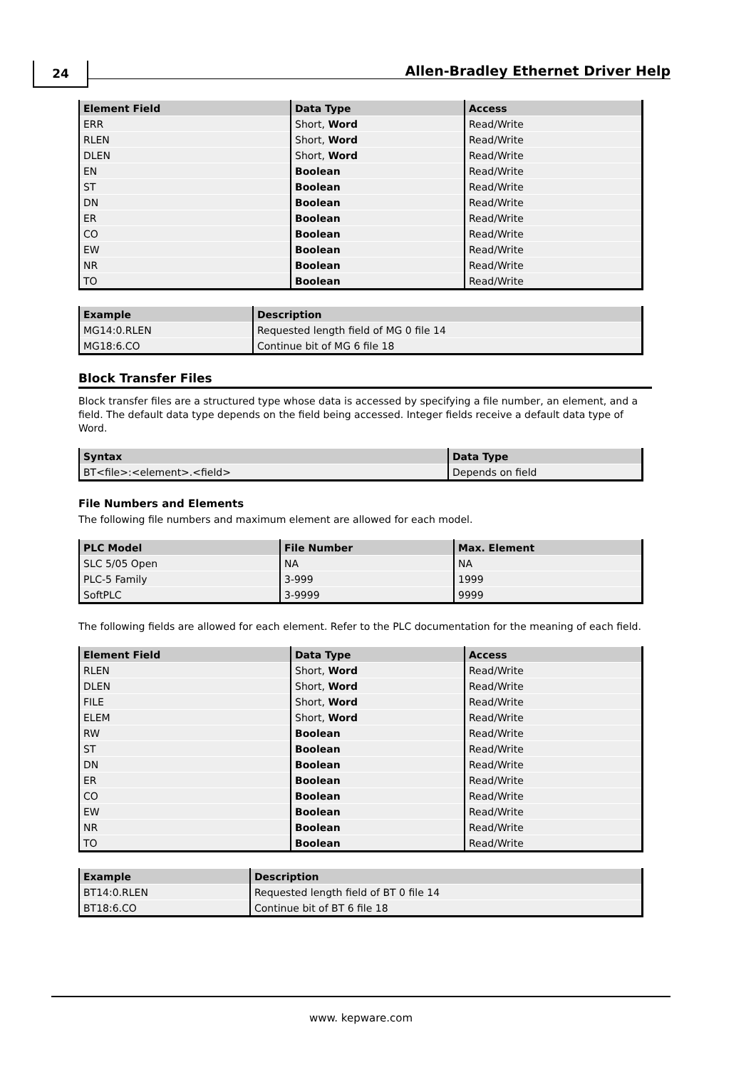24
Allen-Bradley Ethernet Driver Help
| Element Field | Data Type | Access |
| --- | --- | --- |
| ERR | Short, Word | Read/Write |
| RLEN | Short, Word | Read/Write |
| DLEN | Short, Word | Read/Write |
| EN | Boolean | Read/Write |
| ST | Boolean | Read/Write |
| DN | Boolean | Read/Write |
| ER | Boolean | Read/Write |
| CO | Boolean | Read/Write |
| EW | Boolean | Read/Write |
| NR | Boolean | Read/Write |
| TO | Boolean | Read/Write |
| Example | Description |
| --- | --- |
| MG14:0.RLEN | Requested length field of MG 0 file 14 |
| MG18:6.CO | Continue bit of MG 6 file 18 |
Block Transfer Files
Block transfer files are a structured type whose data is accessed by specifying a file number, an element, and a field. The default data type depends on the field being accessed. Integer fields receive a default data type of Word.
| Syntax | Data Type |
| --- | --- |
| BT<file>:<element>.<field> | Depends on field |
File Numbers and Elements
The following file numbers and maximum element are allowed for each model.
| PLC Model | File Number | Max. Element |
| --- | --- | --- |
| SLC 5/05 Open | NA | NA |
| PLC-5 Family | 3-999 | 1999 |
| SoftPLC | 3-9999 | 9999 |
The following fields are allowed for each element. Refer to the PLC documentation for the meaning of each field.
| Element Field | Data Type | Access |
| --- | --- | --- |
| RLEN | Short, Word | Read/Write |
| DLEN | Short, Word | Read/Write |
| FILE | Short, Word | Read/Write |
| ELEM | Short, Word | Read/Write |
| RW | Boolean | Read/Write |
| ST | Boolean | Read/Write |
| DN | Boolean | Read/Write |
| ER | Boolean | Read/Write |
| CO | Boolean | Read/Write |
| EW | Boolean | Read/Write |
| NR | Boolean | Read/Write |
| TO | Boolean | Read/Write |
| Example | Description |
| --- | --- |
| BT14:0.RLEN | Requested length field of BT 0 file 14 |
| BT18:6.CO | Continue bit of BT 6 file 18 |
www. kepware.com